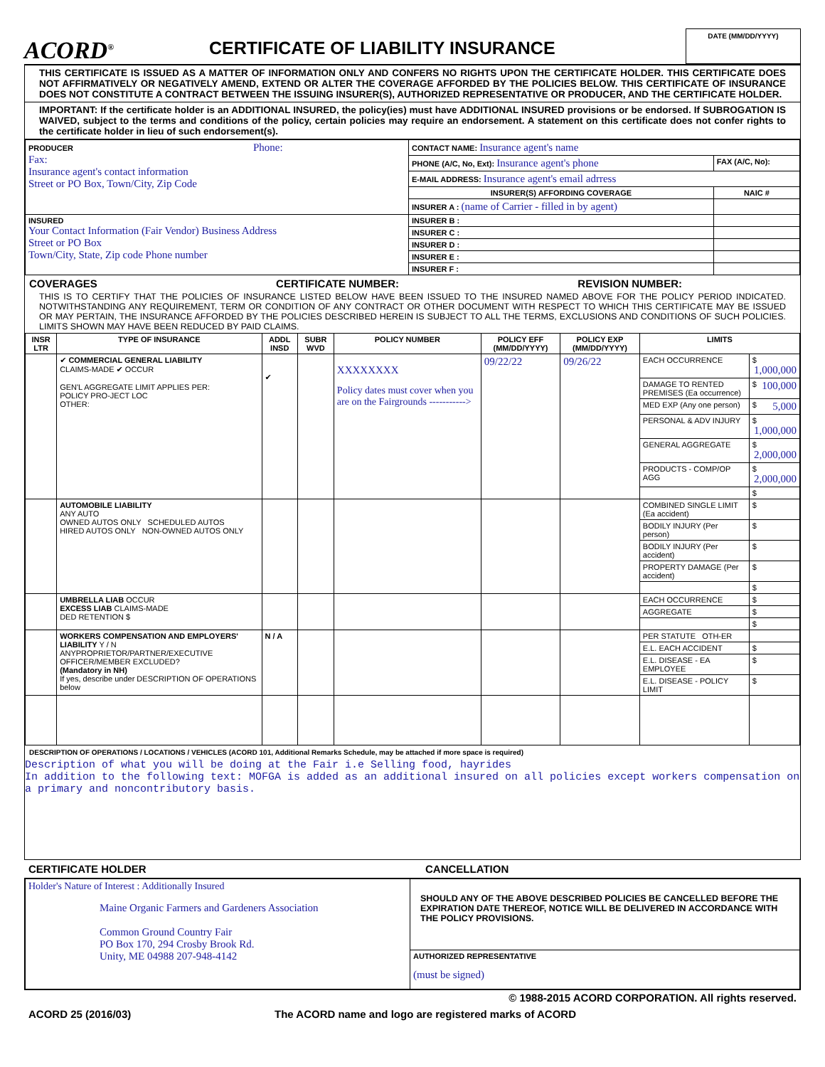ACORD<sup>®</sup>
CERTIFICATE OF LIABILITY INSURANCE
DATE (MM/DD/YYYY)
THIS CERTIFICATE IS ISSUED AS A MATTER OF INFORMATION ONLY AND CONFERS NO RIGHTS UPON THE CERTIFICATE HOLDER. THIS CERTIFICATE DOES NOT AFFIRMATIVELY OR NEGATIVELY AMEND, EXTEND OR ALTER THE COVERAGE AFFORDED BY THE POLICIES BELOW. THIS CERTIFICATE OF INSURANCE DOES NOT CONSTITUTE A CONTRACT BETWEEN THE ISSUING INSURER(S), AUTHORIZED REPRESENTATIVE OR PRODUCER, AND THE CERTIFICATE HOLDER.
IMPORTANT: If the certificate holder is an ADDITIONAL INSURED, the policy(ies) must have ADDITIONAL INSURED provisions or be endorsed. If SUBROGATION IS WAIVED, subject to the terms and conditions of the policy, certain policies may require an endorsement. A statement on this certificate does not confer rights to the certificate holder in lieu of such endorsement(s).
| PRODUCER Phone: Fax: Insurance agent's contact information Street or PO Box, Town/City, Zip Code | CONTACT NAME: Insurance agent's name | |
| | PHONE (A/C, No, Ext): Insurance agent's phone | FAX (A/C, No): |
| | E-MAIL ADDRESS: Insurance agent's email adrress | |
| | INSURER(S) AFFORDING COVERAGE | NAIC # |
| | INSURER A : (name of Carrier - filled in by agent) | |
| INSURED Your Contact Information (Fair Vendor) Business Address Street or PO Box Town/City, State, Zip code Phone number | INSURER B : | |
| | INSURER C : | |
| | INSURER D : | |
| | INSURER E : | |
| | INSURER F : | |
COVERAGES CERTIFICATE NUMBER: REVISION NUMBER:
THIS IS TO CERTIFY THAT THE POLICIES OF INSURANCE LISTED BELOW HAVE BEEN ISSUED TO THE INSURED NAMED ABOVE FOR THE POLICY PERIOD INDICATED. NOTWITHSTANDING ANY REQUIREMENT, TERM OR CONDITION OF ANY CONTRACT OR OTHER DOCUMENT WITH RESPECT TO WHICH THIS CERTIFICATE MAY BE ISSUED OR MAY PERTAIN, THE INSURANCE AFFORDED BY THE POLICIES DESCRIBED HEREIN IS SUBJECT TO ALL THE TERMS, EXCLUSIONS AND CONDITIONS OF SUCH POLICIES. LIMITS SHOWN MAY HAVE BEEN REDUCED BY PAID CLAIMS.
| INSR LTR | TYPE OF INSURANCE | ADDL INSD | SUBR WVD | POLICY NUMBER | POLICY EFF (MM/DD/YYYY) | POLICY EXP (MM/DD/YYYY) | LIMITS | |
| --- | --- | --- | --- | --- | --- | --- | --- | --- |
| | ✔ COMMERCIAL GENERAL LIABILITY CLAIMS-MADE ✔ OCCUR GEN'L AGGREGATE LIMIT APPLIES PER: POLICY PRO-JECT LOC OTHER: | ✔ | | XXXXXXXX Policy dates must cover when you are on the Fairgrounds -----------> | 09/22/22 | 09/26/22 | EACH OCCURRENCE | $ 1,000,000 |
| | | | | | | | DAMAGE TO RENTED PREMISES (Ea occurrence) | $ 100,000 |
| | | | | | | | MED EXP (Any one person) | $ 5,000 |
| | | | | | | | PERSONAL & ADV INJURY | $ 1,000,000 |
| | | | | | | | GENERAL AGGREGATE | $ 2,000,000 |
| | | | | | | | PRODUCTS - COMP/OP AGG | $ 2,000,000 |
| | | | | | | | | $ |
| | AUTOMOBILE LIABILITY ANY AUTO OWNED AUTOS ONLY SCHEDULED AUTOS HIRED AUTOS ONLY NON-OWNED AUTOS ONLY | | | | | | COMBINED SINGLE LIMIT (Ea accident) | $ |
| | | | | | | | BODILY INJURY (Per person) | $ |
| | | | | | | | BODILY INJURY (Per accident) | $ |
| | | | | | | | PROPERTY DAMAGE (Per accident) | $ |
| | | | | | | | | $ |
| | UMBRELLA LIAB OCCUR EXCESS LIAB CLAIMS-MADE DED RETENTION $ | | | | | | EACH OCCURRENCE | $ |
| | | | | | | | AGGREGATE | $ |
| | | | | | | | | $ |
| | WORKERS COMPENSATION AND EMPLOYERS' LIABILITY Y / N ANYPROPRIETOR/PARTNER/EXECUTIVE OFFICER/MEMBER EXCLUDED? (Mandatory in NH) If yes, describe under DESCRIPTION OF OPERATIONS below | N / A | | | | | PER STATUTE OTH-ER | |
| | | | | | | | E.L. EACH ACCIDENT | $ |
| | | | | | | | E.L. DISEASE - EA EMPLOYEE | $ |
| | | | | | | | E.L. DISEASE - POLICY LIMIT | $ |
DESCRIPTION OF OPERATIONS / LOCATIONS / VEHICLES (ACORD 101, Additional Remarks Schedule, may be attached if more space is required)
Description of what you will be doing at the Fair i.e Selling food, hayrides
In addition to the following text: MOFGA is added as an additional insured on all policies except workers compensation on a primary and noncontributory basis.
CERTIFICATE HOLDER CANCELLATION
| Holder's Nature of Interest : Additionally Insured Maine Organic Farmers and Gardeners Association Common Ground Country Fair PO Box 170, 294 Crosby Brook Rd. Unity, ME 04988 207-948-4142 | SHOULD ANY OF THE ABOVE DESCRIBED POLICIES BE CANCELLED BEFORE THE EXPIRATION DATE THEREOF, NOTICE WILL BE DELIVERED IN ACCORDANCE WITH THE POLICY PROVISIONS. |
| | AUTHORIZED REPRESENTATIVE (must be signed) |
© 1988-2015 ACORD CORPORATION. All rights reserved.
ACORD 25 (2016/03) The ACORD name and logo are registered marks of ACORD